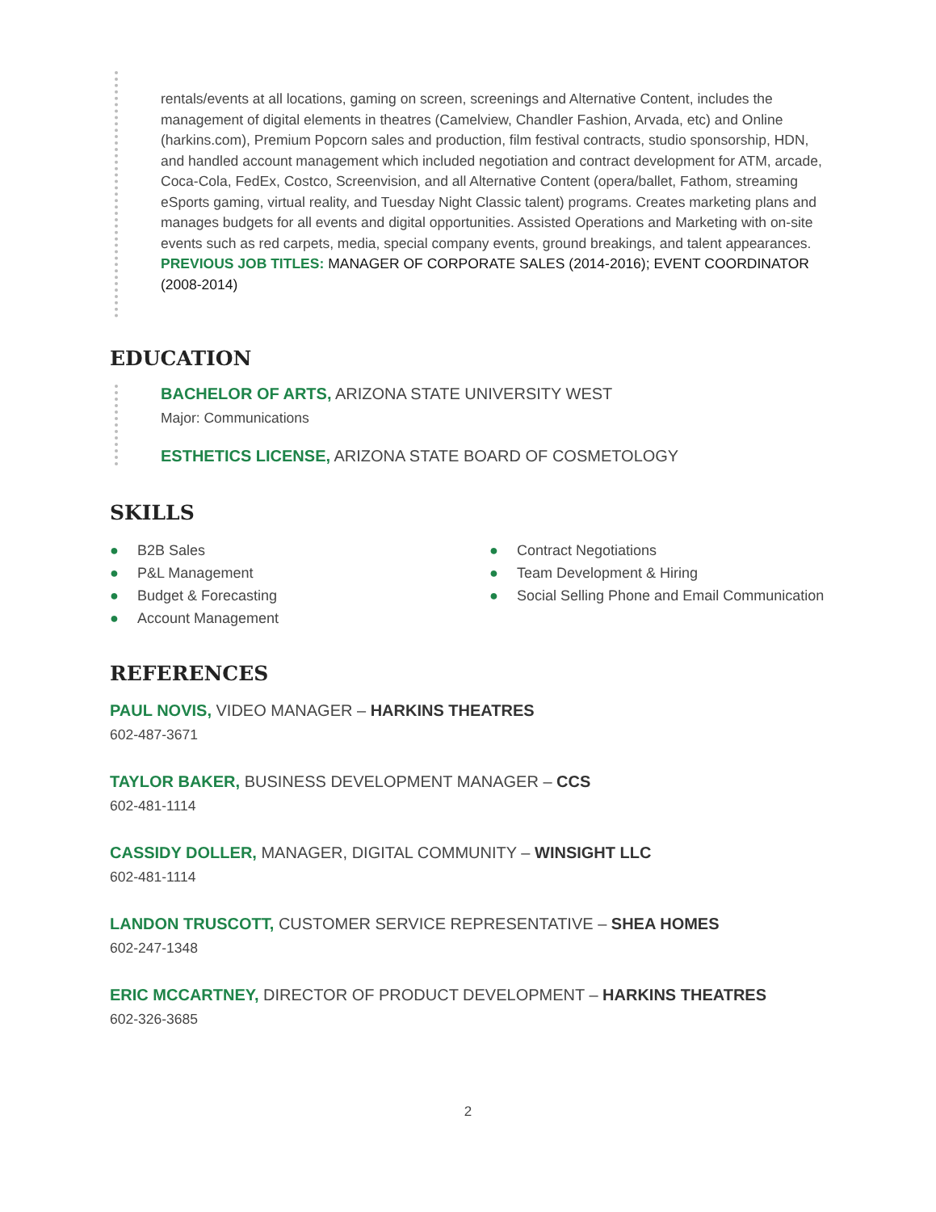rentals/events at all locations, gaming on screen, screenings and Alternative Content, includes the management of digital elements in theatres (Camelview, Chandler Fashion, Arvada, etc) and Online (harkins.com), Premium Popcorn sales and production, film festival contracts, studio sponsorship, HDN, and handled account management which included negotiation and contract development for ATM, arcade, Coca-Cola, FedEx, Costco, Screenvision, and all Alternative Content (opera/ballet, Fathom, streaming eSports gaming, virtual reality, and Tuesday Night Classic talent) programs. Creates marketing plans and manages budgets for all events and digital opportunities. Assisted Operations and Marketing with on-site events such as red carpets, media, special company events, ground breakings, and talent appearances.
PREVIOUS JOB TITLES: MANAGER OF CORPORATE SALES (2014-2016); EVENT COORDINATOR (2008-2014)
EDUCATION
BACHELOR OF ARTS, ARIZONA STATE UNIVERSITY WEST
Major: Communications
ESTHETICS LICENSE, ARIZONA STATE BOARD OF COSMETOLOGY
SKILLS
● B2B Sales
● P&L Management
● Budget & Forecasting
● Account Management
● Contract Negotiations
● Team Development & Hiring
● Social Selling Phone and Email Communication
REFERENCES
PAUL NOVIS, VIDEO MANAGER – HARKINS THEATRES
602-487-3671
TAYLOR BAKER, BUSINESS DEVELOPMENT MANAGER – CCS
602-481-1114
CASSIDY DOLLER, MANAGER, DIGITAL COMMUNITY – WINSIGHT LLC
602-481-1114
LANDON TRUSCOTT, CUSTOMER SERVICE REPRESENTATIVE – SHEA HOMES
602-247-1348
ERIC MCCARTNEY, DIRECTOR OF PRODUCT DEVELOPMENT – HARKINS THEATRES
602-326-3685
2